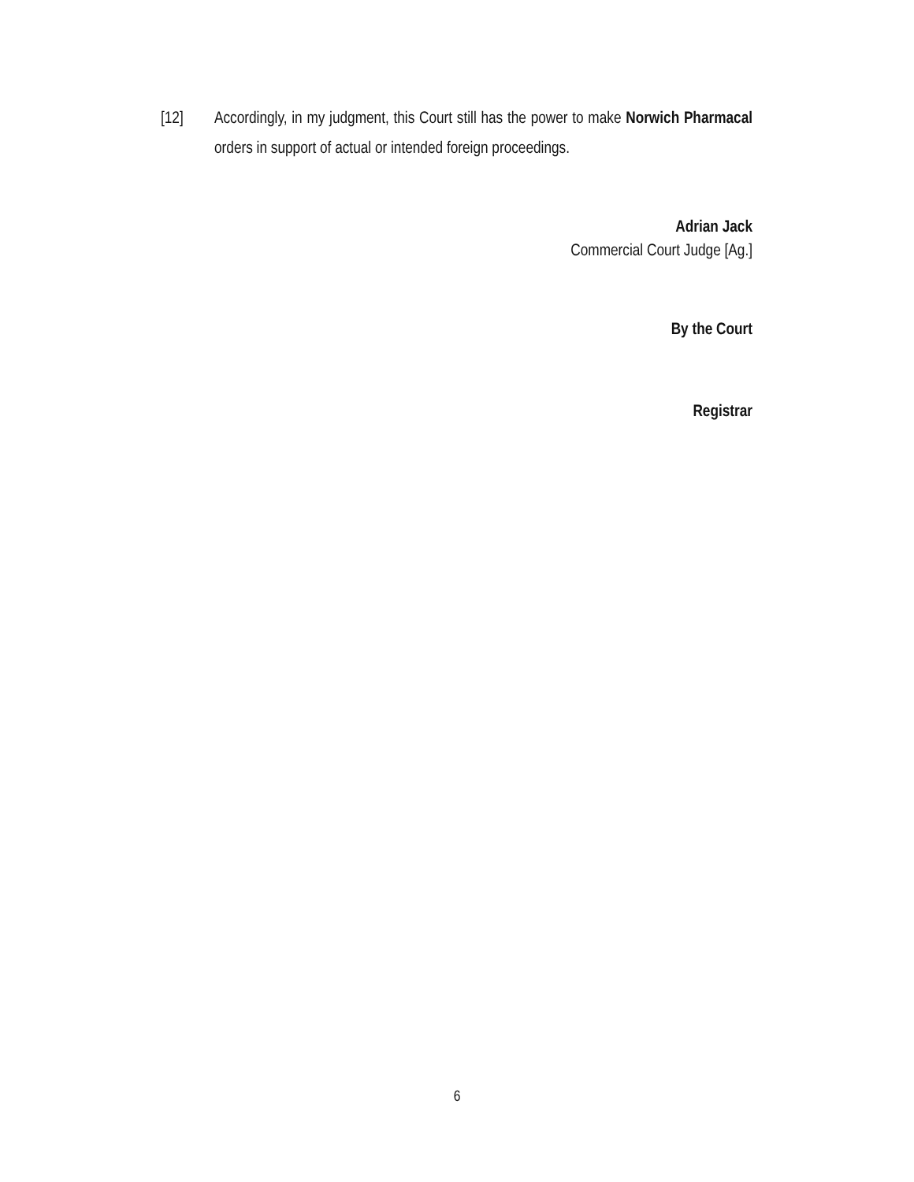[12] Accordingly, in my judgment, this Court still has the power to make Norwich Pharmacal orders in support of actual or intended foreign proceedings.
Adrian Jack
Commercial Court Judge [Ag.]
By the Court
Registrar
6